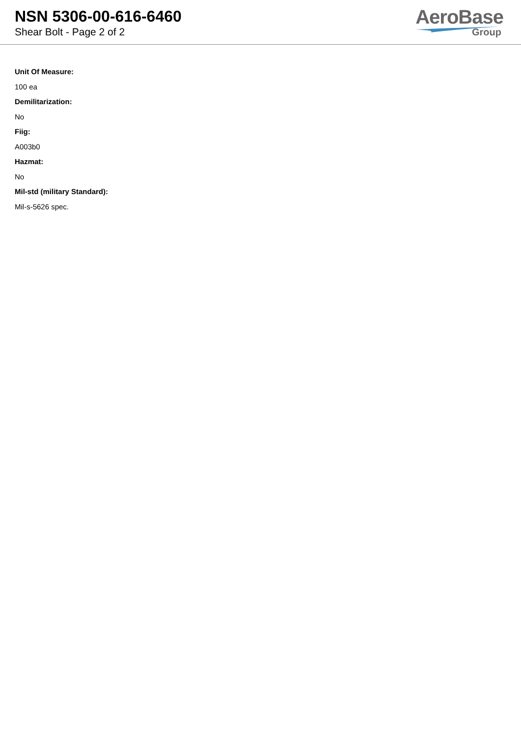NSN 5306-00-616-6460
Shear Bolt - Page 2 of 2
AeroBase
Group
Unit Of Measure:
100 ea
Demilitarization:
No
Fiig:
A003b0
Hazmat:
No
Mil-std (military Standard):
Mil-s-5626 spec.